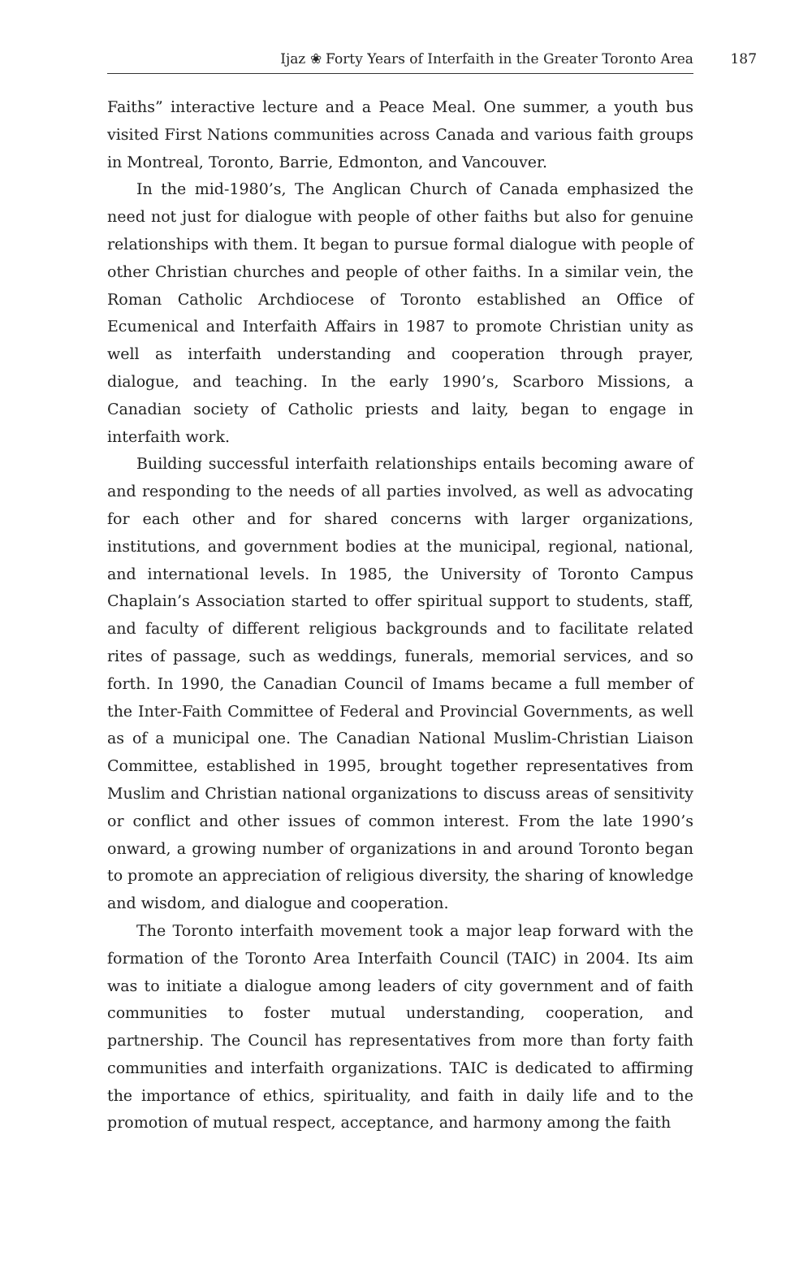Ijaz ❀ Forty Years of Interfaith in the Greater Toronto Area 187
Faiths” interactive lecture and a Peace Meal. One summer, a youth bus visited First Nations communities across Canada and various faith groups in Montreal, Toronto, Barrie, Edmonton, and Vancouver.
In the mid-1980’s, The Anglican Church of Canada emphasized the need not just for dialogue with people of other faiths but also for genuine relationships with them. It began to pursue formal dialogue with people of other Christian churches and people of other faiths. In a similar vein, the Roman Catholic Archdiocese of Toronto established an Office of Ecumenical and Interfaith Affairs in 1987 to promote Christian unity as well as interfaith understanding and cooperation through prayer, dialogue, and teaching. In the early 1990’s, Scarboro Missions, a Canadian society of Catholic priests and laity, began to engage in interfaith work.
Building successful interfaith relationships entails becoming aware of and responding to the needs of all parties involved, as well as advocating for each other and for shared concerns with larger organizations, institutions, and government bodies at the municipal, regional, national, and international levels. In 1985, the University of Toronto Campus Chaplain’s Association started to offer spiritual support to students, staff, and faculty of different religious backgrounds and to facilitate related rites of passage, such as weddings, funerals, memorial services, and so forth. In 1990, the Canadian Council of Imams became a full member of the Inter-Faith Committee of Federal and Provincial Governments, as well as of a municipal one. The Canadian National Muslim-Christian Liaison Committee, established in 1995, brought together representatives from Muslim and Christian national organizations to discuss areas of sensitivity or conflict and other issues of common interest. From the late 1990’s onward, a growing number of organizations in and around Toronto began to promote an appreciation of religious diversity, the sharing of knowledge and wisdom, and dialogue and cooperation.
The Toronto interfaith movement took a major leap forward with the formation of the Toronto Area Interfaith Council (TAIC) in 2004. Its aim was to initiate a dialogue among leaders of city government and of faith communities to foster mutual understanding, cooperation, and partnership. The Council has representatives from more than forty faith communities and interfaith organizations. TAIC is dedicated to affirming the importance of ethics, spirituality, and faith in daily life and to the promotion of mutual respect, acceptance, and harmony among the faith